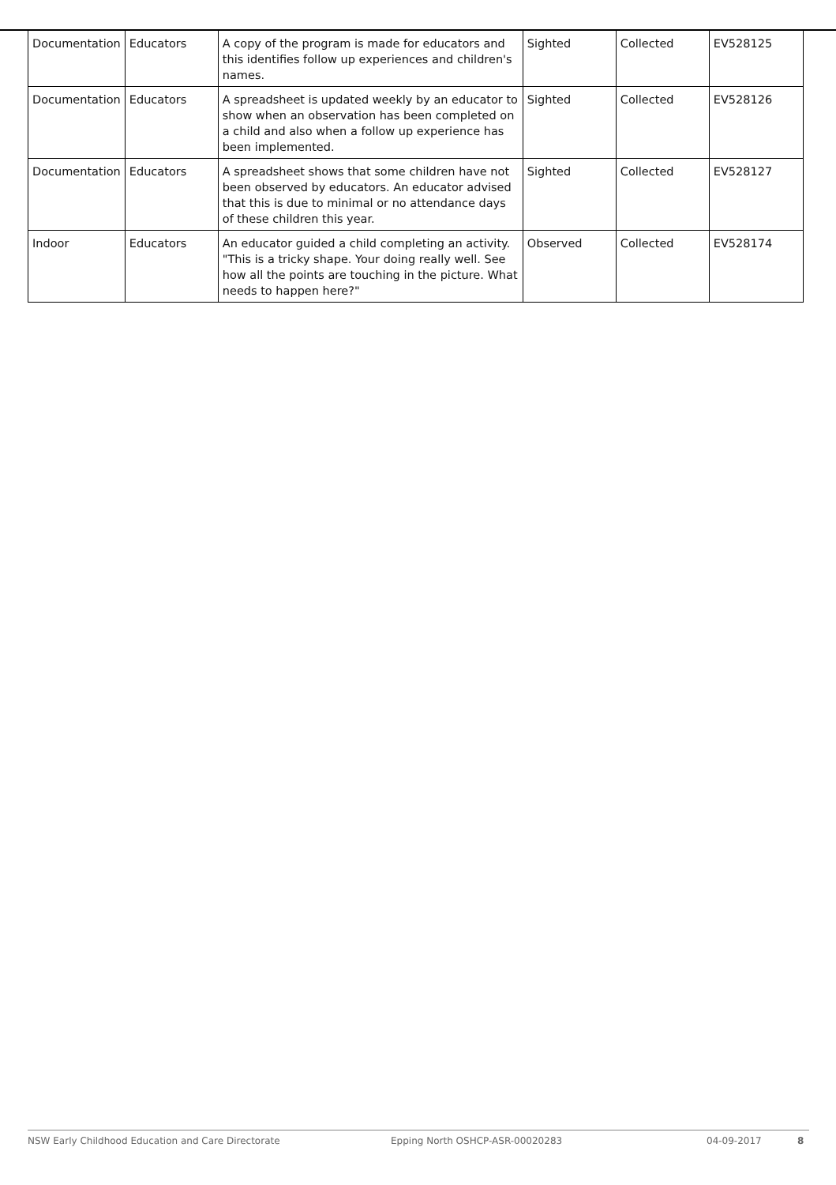| Documentation | Educators | A copy of the program is made for educators and this identifies follow up experiences and children's names. | Sighted | Collected | EV528125 |
| Documentation | Educators | A spreadsheet is updated weekly by an educator to show when an observation has been completed on a child and also when a follow up experience has been implemented. | Sighted | Collected | EV528126 |
| Documentation | Educators | A spreadsheet shows that some children have not been observed by educators. An educator advised that this is due to minimal or no attendance days of these children this year. | Sighted | Collected | EV528127 |
| Indoor | Educators | An educator guided a child completing an activity. "This is a tricky shape. Your doing really well. See how all the points are touching in the picture. What needs to happen here?" | Observed | Collected | EV528174 |
NSW Early Childhood Education and Care Directorate Epping North OSHCP-ASR-00020283 04-09-2017 8